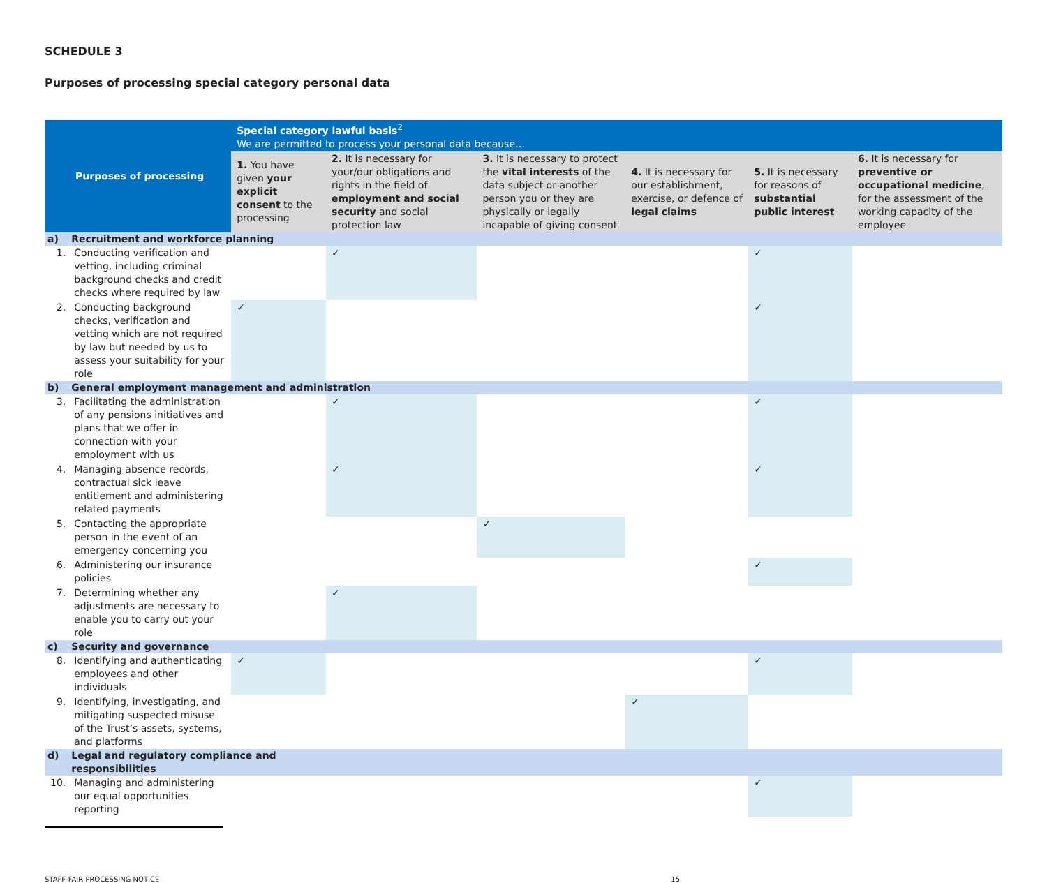SCHEDULE 3
Purposes of processing special category personal data
| Purposes of processing | | Special category lawful basis<sup>2</sup> We are permitted to process your personal data because… | | | | | |
| --- | --- | --- | --- | --- | --- | --- | --- |
| | | 1. You have given your explicit consent to the processing | 2. It is necessary for your/our obligations and rights in the field of employment and social security and social protection law | 3. It is necessary to protect the vital interests of the data subject or another person you or they are physically or legally incapable of giving consent | 4. It is necessary for our establishment, exercise, or defence of legal claims | 5. It is necessary for reasons of substantial public interest | 6. It is necessary for preventive or occupational medicine , for the assessment of the working capacity of the employee |
| a) | Recruitment and workforce planning | | | | | | |
| 1. | Conducting verification and vetting, including criminal background checks and credit checks where required by law | | ✓ | | | ✓ | |
| 2. | Conducting background checks, verification and vetting which are not required by law but needed by us to assess your suitability for your role | ✓ | | | | ✓ | |
| b) | General employment management and administration | | | | | | |
| 3. | Facilitating the administration of any pensions initiatives and plans that we offer in connection with your employment with us | | ✓ | | | ✓ | |
| 4. | Managing absence records, contractual sick leave entitlement and administering related payments | | ✓ | | | ✓ | |
| 5. | Contacting the appropriate person in the event of an emergency concerning you | | | ✓ | | | |
| 6. | Administering our insurance policies | | | | | ✓ | |
| 7. | Determining whether any adjustments are necessary to enable you to carry out your role | | ✓ | | | | |
| c) | Security and governance | | | | | | |
| 8. | Identifying and authenticating employees and other individuals | ✓ | | | | ✓ | |
| 9. | Identifying, investigating, and mitigating suspected misuse of the Trust’s assets, systems, and platforms | | | | ✓ | | |
| d) | Legal and regulatory compliance and responsibilities | | | | | | |
| 10. | Managing and administering our equal opportunities reporting | | | | | ✓ | |
STAFF-FAIR PROCESSING NOTICE 15